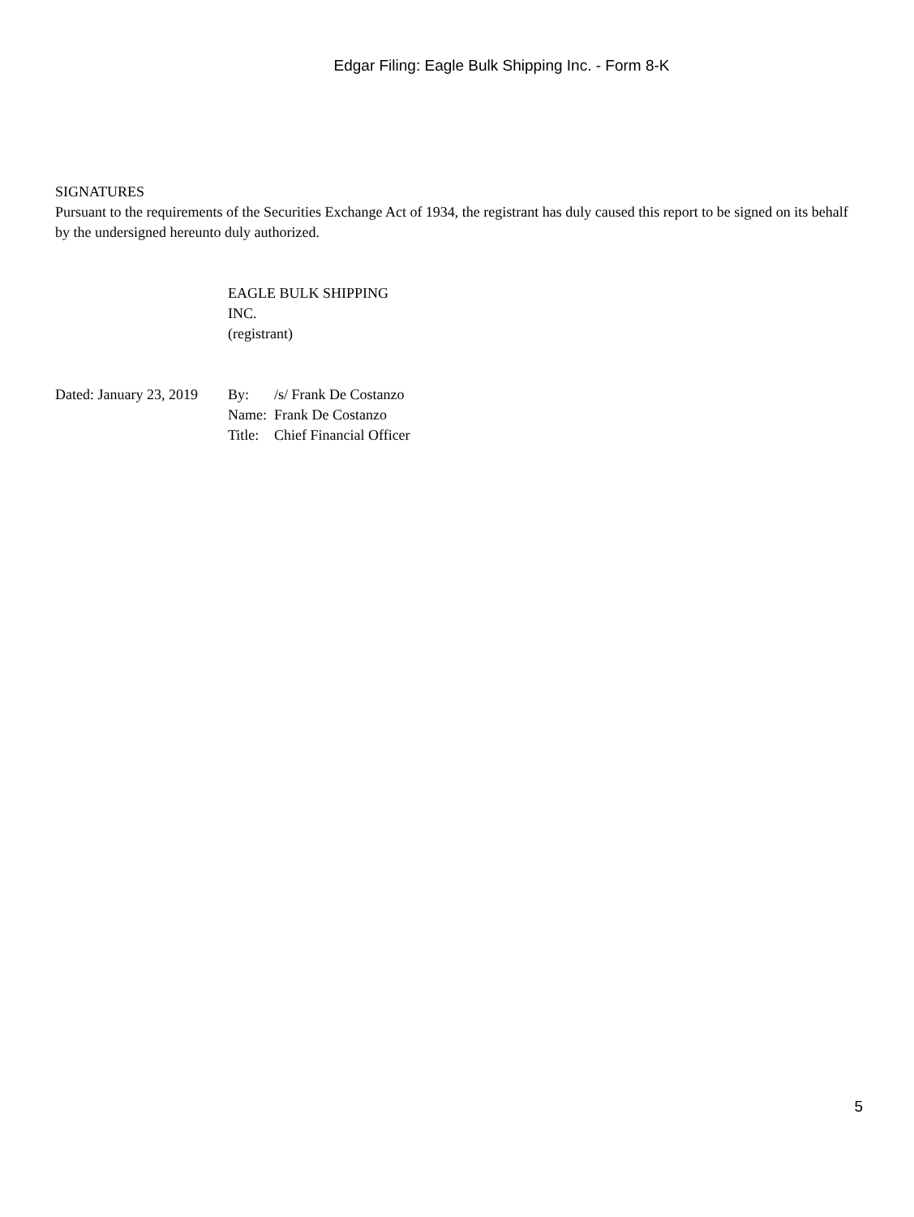Edgar Filing: Eagle Bulk Shipping Inc. - Form 8-K
SIGNATURES
Pursuant to the requirements of the Securities Exchange Act of 1934, the registrant has duly caused this report to be signed on its behalf by the undersigned hereunto duly authorized.
| | EAGLE BULK SHIPPING INC. (registrant) | |
| Dated: January 23, 2019 | By: | /s/ Frank De Costanzo |
| | Name: | Frank De Costanzo |
| | Title: | Chief Financial Officer |
5